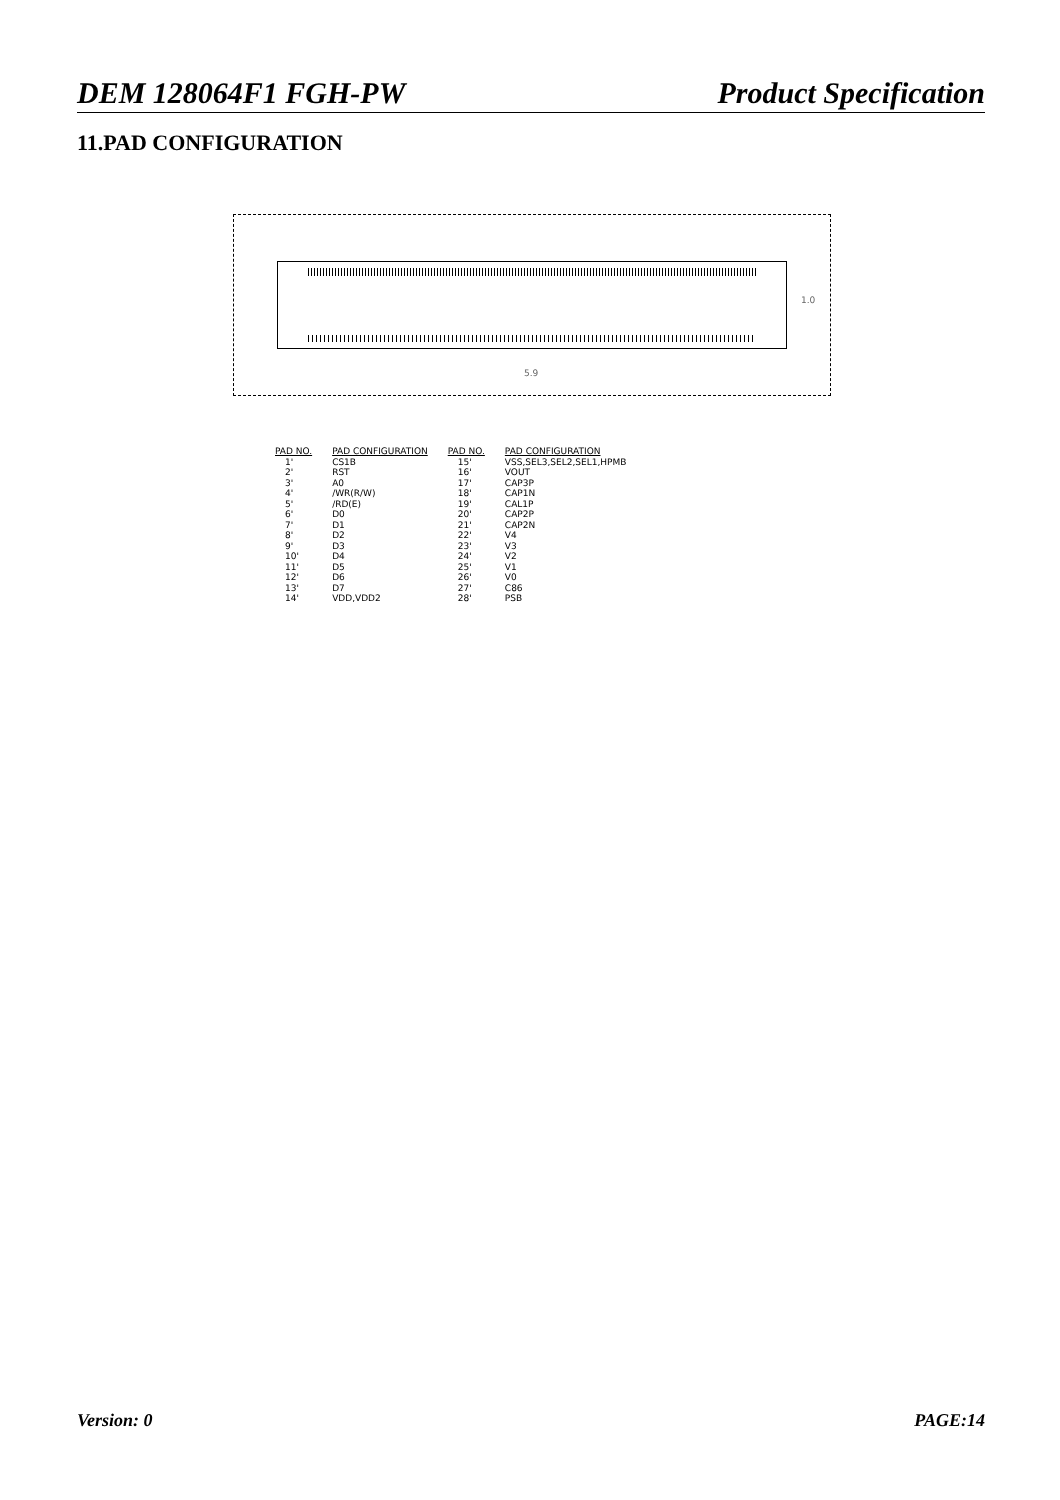DEM 128064F1 FGH-PW Product Specification
11.PAD CONFIGURATION
5.9
1.0
| PAD NO. | PAD CONFIGURATION | PAD NO. | PAD CONFIGURATION |
| --- | --- | --- | --- |
| 1' | CS1B | 15' | VSS,SEL3,SEL2,SEL1,HPMB |
| 2' | RST | 16' | VOUT |
| 3' | A0 | 17' | CAP3P |
| 4' | /WR(R/W) | 18' | CAP1N |
| 5' | /RD(E) | 19' | CAL1P |
| 6' | D0 | 20' | CAP2P |
| 7' | D1 | 21' | CAP2N |
| 8' | D2 | 22' | V4 |
| 9' | D3 | 23' | V3 |
| 10' | D4 | 24' | V2 |
| 11' | D5 | 25' | V1 |
| 12' | D6 | 26' | V0 |
| 13' | D7 | 27' | C86 |
| 14' | VDD,VDD2 | 28' | PSB |
Version: 0 PAGE:14